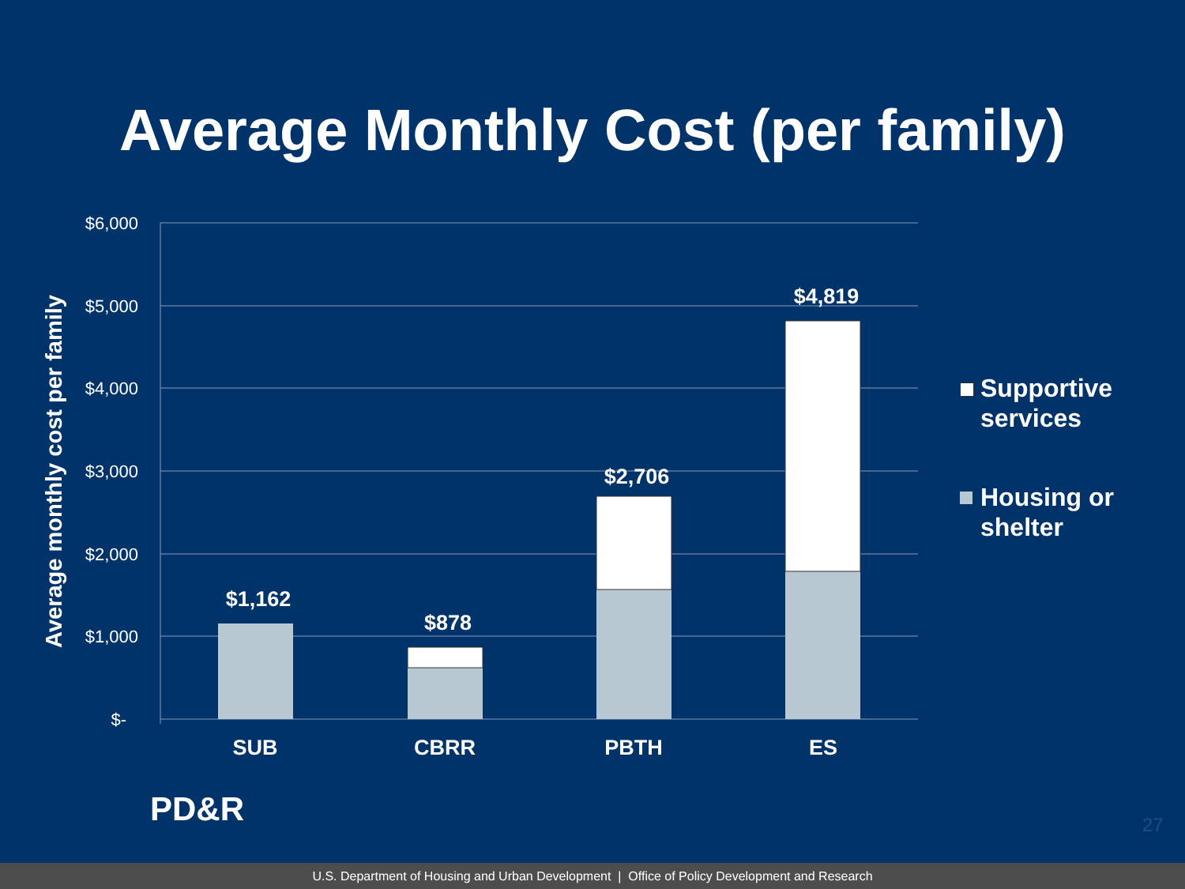Average Monthly Cost (per family)
Average monthly cost per family
$6,000
$5,000
$4,000
$3,000
$2,000
$1,000
$-
$1,162
$878
$2,706
$4,819
SUB
CBRR
PBTH
ES
Supportive
services
Housing or
shelter
PD&R 27
U.S. Department of Housing and Urban Development | Office of Policy Development and Research